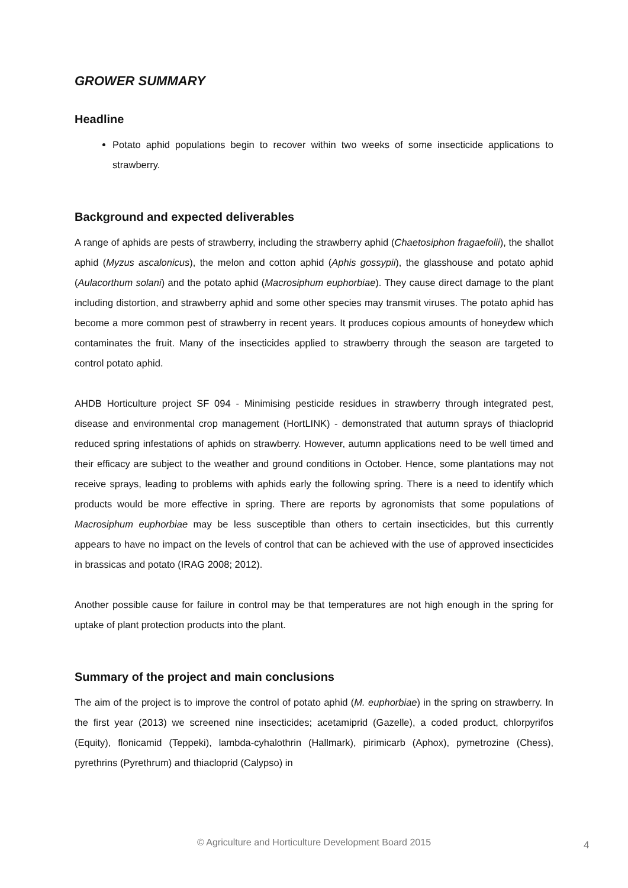GROWER SUMMARY
Headline
Potato aphid populations begin to recover within two weeks of some insecticide applications to strawberry.
Background and expected deliverables
A range of aphids are pests of strawberry, including the strawberry aphid (Chaetosiphon fragaefolii), the shallot aphid (Myzus ascalonicus), the melon and cotton aphid (Aphis gossypii), the glasshouse and potato aphid (Aulacorthum solani) and the potato aphid (Macrosiphum euphorbiae). They cause direct damage to the plant including distortion, and strawberry aphid and some other species may transmit viruses. The potato aphid has become a more common pest of strawberry in recent years. It produces copious amounts of honeydew which contaminates the fruit. Many of the insecticides applied to strawberry through the season are targeted to control potato aphid.
AHDB Horticulture project SF 094 - Minimising pesticide residues in strawberry through integrated pest, disease and environmental crop management (HortLINK) - demonstrated that autumn sprays of thiacloprid reduced spring infestations of aphids on strawberry. However, autumn applications need to be well timed and their efficacy are subject to the weather and ground conditions in October. Hence, some plantations may not receive sprays, leading to problems with aphids early the following spring. There is a need to identify which products would be more effective in spring. There are reports by agronomists that some populations of Macrosiphum euphorbiae may be less susceptible than others to certain insecticides, but this currently appears to have no impact on the levels of control that can be achieved with the use of approved insecticides in brassicas and potato (IRAG 2008; 2012).
Another possible cause for failure in control may be that temperatures are not high enough in the spring for uptake of plant protection products into the plant.
Summary of the project and main conclusions
The aim of the project is to improve the control of potato aphid (M. euphorbiae) in the spring on strawberry. In the first year (2013) we screened nine insecticides; acetamiprid (Gazelle), a coded product, chlorpyrifos (Equity), flonicamid (Teppeki), lambda-cyhalothrin (Hallmark), pirimicarb (Aphox), pymetrozine (Chess), pyrethrins (Pyrethrum) and thiacloprid (Calypso) in
© Agriculture and Horticulture Development Board 2015 4